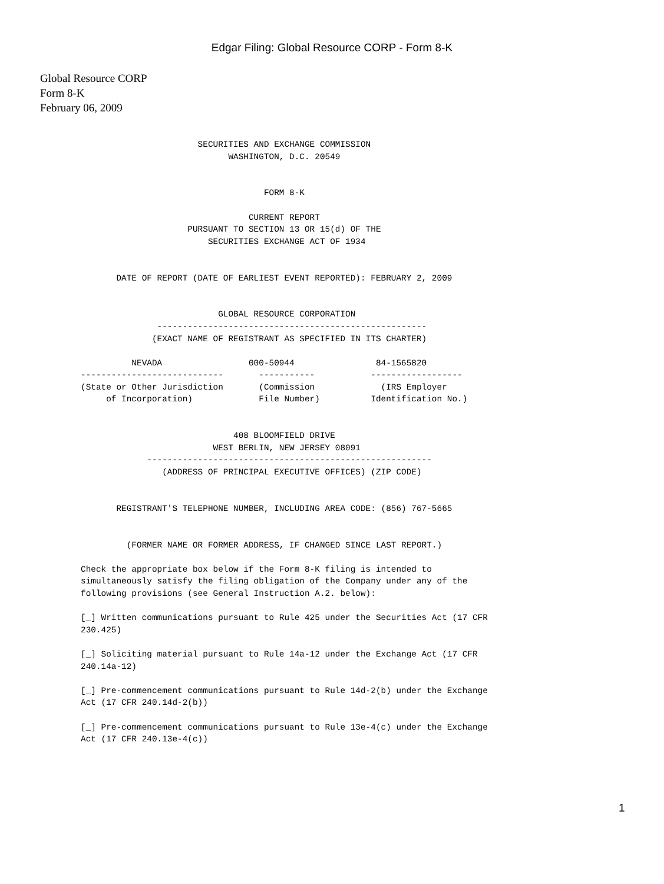Edgar Filing: Global Resource CORP - Form 8-K
Global Resource CORP
Form 8-K
February 06, 2009
                       SECURITIES AND EXCHANGE COMMISSION
                             WASHINGTON, D.C. 20549


                                    FORM 8-K

                                 CURRENT REPORT
                     PURSUANT TO SECTION 13 OR 15(d) OF THE
                         SECURITIES EXCHANGE ACT OF 1934


       DATE OF REPORT (DATE OF EARLIEST EVENT REPORTED): FEBRUARY 2, 2009


                           GLOBAL RESOURCE CORPORATION
               -----------------------------------------------------
              (EXACT NAME OF REGISTRANT AS SPECIFIED IN ITS CHARTER)

          NEVADA                 000-50944                84-1565820
----------------------------       -----------           ------------------
(State or Other Jurisdiction       (Commission             (IRS Employer
     of Incorporation)             File Number)          Identification No.)


                              408 BLOOMFIELD DRIVE
                          WEST BERLIN, NEW JERSEY 08091
             --------------------------------------------------------
                (ADDRESS OF PRINCIPAL EXECUTIVE OFFICES) (ZIP CODE)


       REGISTRANT'S TELEPHONE NUMBER, INCLUDING AREA CODE: (856) 767-5665


         (FORMER NAME OR FORMER ADDRESS, IF CHANGED SINCE LAST REPORT.)

Check the appropriate box below if the Form 8-K filing is intended to
simultaneously satisfy the filing obligation of the Company under any of the
following provisions (see General Instruction A.2. below):

[_] Written communications pursuant to Rule 425 under the Securities Act (17 CFR
230.425)

[_] Soliciting material pursuant to Rule 14a-12 under the Exchange Act (17 CFR
240.14a-12)

[_] Pre-commencement communications pursuant to Rule 14d-2(b) under the Exchange
Act (17 CFR 240.14d-2(b))

[_] Pre-commencement communications pursuant to Rule 13e-4(c) under the Exchange
Act (17 CFR 240.13e-4(c))
1